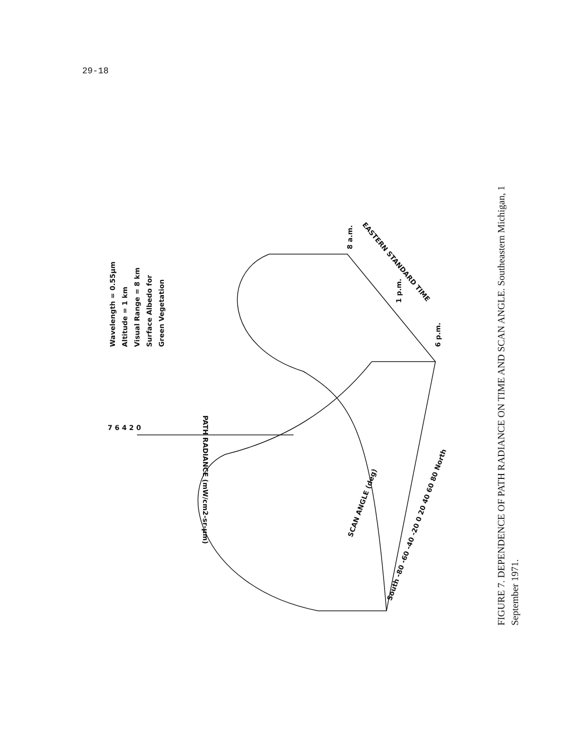29-18
Wavelength = 0.55μm
Altitude = 1 km
Visual Range = 8 km
Surface Albedo for
Green Vegetation
PATH RADIANCE (mW/cm2-sr-μm)
SCAN ANGLE (deg)
EASTERN STANDARD TIME
8 a.m.
1 p.m.
6 p.m.
South -80 -60 -40 -20 0 20 40 60 80 North
7 6 4 2 0
FIGURE 7. DEPENDENCE OF PATH RADIANCE ON TIME AND SCAN ANGLE. Southeastern Michigan, 1 September 1971.